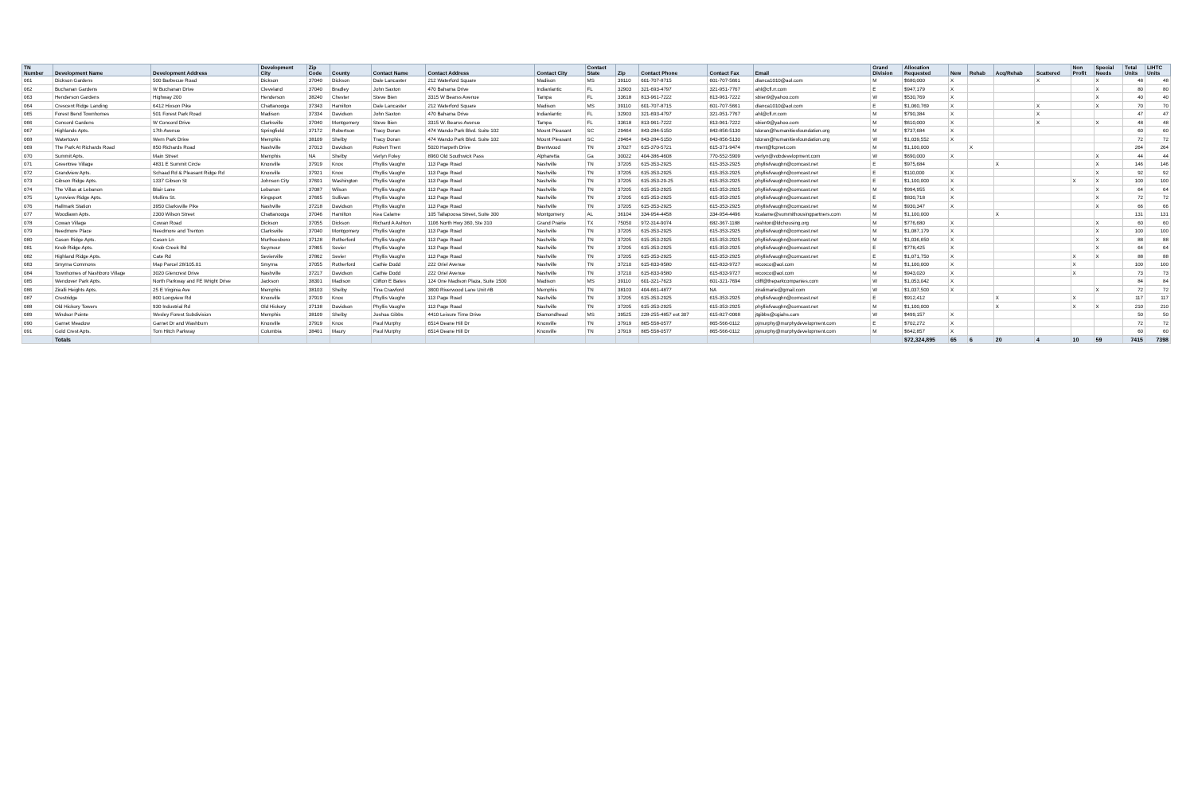| TN Number | Development Name | Development Address | Development City | Zip Code | County | Contact Name | Contact Address | Contact City | Contact State | Zip | Contact Phone | Contact Fax | Email | Grand Division | Allocation Requested | New | Rehab | Acq/Rehab | Scattered | Non Profit | Special Needs | Total Units | LIHTC Units |
| --- | --- | --- | --- | --- | --- | --- | --- | --- | --- | --- | --- | --- | --- | --- | --- | --- | --- | --- | --- | --- | --- | --- | --- |
| 061 | Dickson Gardens | 500 Barbecue Road | Dickson | 37040 | Dickson | Dale Lancaster | 212 Waterford Square | Madison | MS | 39110 | 601-707-8715 | 601-707-5661 | dlanca1010@aol.com | M | $680,000 | X | | | X | | X | 48 | 48 |
| 062 | Buchanan Gardens | W Buchanan Drive | Cleveland | 37040 | Bradley | John Saxton | 470 Bahama Drive | Indianlantic | FL | 32903 | 321-693-4797 | 321-951-7767 | ahl@cfl.rr.com | E | $947,179 | X | | | | | X | 80 | 80 |
| 063 | Henderson Gardens | Highway 200 | Henderson | 38240 | Chester | Steve Bien | 3315 W Bearss Avenue | Tampa | FL | 33618 | 813-961-7222 | 813-961-7222 | sbien9@yahoo.com | W | $530,769 | X | | | | | X | 40 | 40 |
| 064 | Crescent Ridge Landing | 6412 Hixson Pike | Chattanooga | 37343 | Hamilton | Dale Lancaster | 212 Waterford Square | Madison | MS | 39110 | 601-707-8715 | 601-707-5661 | dlanca1010@aol.com | E | $1,060,769 | X | | | X | | X | 70 | 70 |
| 065 | Forest Bend Townhomes | 501 Forest Park Road | Madison | 37334 | Davidson | John Saxton | 470 Bahama Drive | Indianlantic | FL | 32903 | 321-693-4797 | 321-951-7767 | ahl@cfl.rr.com | M | $790,384 | X | | | X | | | 47 | 47 |
| 066 | Concord Gardens | W Concord Drive | Clarksville | 37040 | Montgomery | Steve Bien | 3315 W. Bearss Avenue | Tampa | FL | 33618 | 813-961-7222 | 813-961-7222 | sbien9@yahoo.com | M | $610,000 | X | | | X | | X | 48 | 48 |
| 067 | Highlands Apts. | 17th Avenue | Springfield | 37172 | Robertson | Tracy Doran | 474 Wando Park Blvd. Suite 102 | Mount Pleasant | SC | 29464 | 843-284-5150 | 843-856-5130 | tdoran@humanitiesfoundation.org | M | $737,684 | X | | | | | | 60 | 60 |
| 068 | Watertown | Wern Park Drive | Memphis | 38109 | Shelby | Tracy Doran | 474 Wando Park Blvd. Suite 102 | Mount Pleasant | SC | 29464 | 843-284-5150 | 843-856-5130 | tdoran@humanitiesfoundation.org | W | $1,039,552 | X | | | | | | 72 | 72 |
| 069 | The Park At Richards Road | 850 Richards Road | Nashville | 37013 | Davidson | Robert Trent | 5020 Harpeth Drive | Brentwood | TN | 37027 | 615-370-5721 | 615-371-9474 | rtrent@fcpnet.com | M | $1,100,000 | | X | | | | | 264 | 264 |
| 070 | Summit Apts. | Main Street | Memphis | NA | Shelby | Verlyn Foley | 8960 Old Southwick Pass | Alpharetta | Ga | 30022 | 404-386-4608 | 770-552-5909 | verlyn@vobdevelopment.com | W | $690,000 | X | | | | | X | 44 | 44 |
| 071 | Greentree Village | 4831 E Summit Circle | Knoxville | 37919 | Knox | Phyllis Vaughn | 113 Page Road | Nashville | TN | 37205 | 615-353-2925 | 615-353-2925 | phyllisfvaughn@comcast.net | E | $975,684 | | | X | | | X | 146 | 146 |
| 072 | Grandview Apts. | Schaad Rd & Pleasant Ridge Rd | Knoxville | 37921 | Knox | Phyllis Vaughn | 113 Page Road | Nashville | TN | 37205 | 615-353-2925 | 615-353-2925 | phyllisfvaughn@comcast.net | E | $110,000 | X | | | | | X | 92 | 92 |
| 073 | Gibson Ridge Apts. | 1337 Gibson St | Johnson City | 37601 | Washington | Phyllis Vaughn | 113 Page Road | Nashville | TN | 37205 | 615-353-29-25 | 615-353-2925 | phyllisfvaughn@comcast.net | E | $1,100,000 | X | | | | X | X | 100 | 100 |
| 074 | The Villas at Lebanon | Blair Lane | Lebanon | 37087 | Wilson | Phyllis Vaughn | 113 Page Road | Nashville | TN | 37205 | 615-353-2925 | 615-353-2925 | phyllisfvaughn@comcast.net | M | $994,955 | X | | | | | X | 64 | 64 |
| 075 | Lynnview Ridge Apts. | Mullins St. | Kingsport | 37665 | Sullivan | Phyllis Vaughn | 113 Page Road | Nashville | TN | 37205 | 615-353-2925 | 615-353-2925 | phyllisfvaughn@comcast.net | E | $830,718 | X | | | | | X | 72 | 72 |
| 076 | Hallmark Station | 3950 Clarksville Pike | Nashville | 37218 | Davidson | Phyllis Vaughn | 113 Page Road | Nashville | TN | 37205 | 615-353-2925 | 615-353-2925 | phyllisfvaughn@comcast.net | M | $930,347 | X | | | | | X | 66 | 66 |
| 077 | Woodlawn Apts. | 2300 Wilson Street | Chattanooga | 37046 | Hamilton | Kea Calame | 105 Tallapoosa Street, Suite 300 | Montgomery | AL | 36104 | 334-954-4458 | 334-954-4496 | kcalame@summithousingpartners.com | M | $1,100,000 | | | X | | | | 131 | 131 |
| 078 | Cowan Village | Cowan Road | Dickson | 37055 | Dickson | Richard A Ashton | 1106 North Hwy 360, Ste 310 | Grand Prairie | TX | 75050 | 972-314-9074 | 682-367-1188 | rashton@ldchousing.org | M | $776,680 | X | | | | | X | 60 | 60 |
| 079 | Needmore Place | Needmore and Trenton | Clarksville | 37040 | Montgomery | Phyllis Vaughn | 113 Page Road | Nashville | TN | 37205 | 615-353-2925 | 615-353-2925 | phyllisfvaughn@comcast.net | M | $1,087,179 | X | | | | | X | 100 | 100 |
| 080 | Cason Ridge Apts. | Cason Ln | Murfreesboro | 37128 | Rutherford | Phyllis Vaughn | 113 Page Road | Nashville | TN | 37205 | 615-353-2925 | 615-353-2925 | phyllisfvaughn@comcast.net | M | $1,036,650 | X | | | | | X | 88 | 88 |
| 081 | Knob Ridge Apts. | Knob Creek Rd | Seymour | 37865 | Sevier | Phyllis Vaughn | 113 Page Road | Nashville | TN | 37205 | 615-353-2925 | 615-353-2925 | phyllisfvaughn@comcast.net | E | $778,425 | X | | | | | X | 64 | 64 |
| 082 | Highland Ridge Apts. | Cate Rd | Sevierville | 37862 | Sevier | Phyllis Vaughn | 113 Page Road | Nashville | TN | 37205 | 615-353-2925 | 615-353-2925 | phyllisfvaughn@comcast.net | E | $1,071,750 | X | | | | X | X | 88 | 88 |
| 083 | Smyrna Commons | Map Parcel 28/105.01 | Smyrna | 37055 | Rutherford | Cathie Dodd | 222 Oriel Avenue | Nashville | TN | 37210 | 615-833-9580 | 615-833-9727 | wcoxco@aol.com | M | $1,100,000 | X | | | | X | | 100 | 100 |
| 084 | Townhomes of Nashboro Village | 3020 Glencrest Drive | Nashville | 37217 | Davidson | Cathie Dodd | 222 Oriel Avenue | Nashville | TN | 37210 | 615-833-9580 | 615-833-9727 | wcoxco@aol.com | M | $943,020 | X | | | | X | | 73 | 73 |
| 085 | Wendover Park Apts. | North Parkway and FE Wright Drive | Jackson | 38301 | Madison | Clifton E Bates | 124 One Madison Plaza, Suite 1500 | Madison | MS | 39110 | 601-321-7623 | 601-321-7694 | cliff@theparkcompanies.com | W | $1,053,042 | X | | | | | | 84 | 84 |
| 086 | Ziralli Heights Apts. | 25 E Virginia Ave | Memphis | 38103 | Shelby | Tina Crawford | 3600 Riverwood Lane Unit #B | Memphis | TN | 38103 | 404-661-4877 | NA | ziralimarie@gmail.com | W | $1,037,500 | X | | | | | X | 72 | 72 |
| 087 | Crestridge | 800 Longview Rd | Knoxville | 37919 | Knox | Phyllis Vaughn | 113 Page Road | Nashville | TN | 37205 | 615-353-2925 | 615-353-2925 | phyllisfvaughn@comcast.net | E | $912,412 | | | X | | X | | 117 | 117 |
| 088 | Old Hickory Towers | 930 Industrial Rd | Old Hickory | 37138 | Davidson | Phyllis Vaughn | 113 Page Road | Nashville | TN | 37205 | 615-353-2925 | 615-353-2925 | phyllisfvaughn@comcast.net | M | $1,100,000 | | | X | | X | X | 210 | 210 |
| 089 | Windsor Pointe | Wesley Forest Subdivision | Memphis | 38109 | Shelby | Joshua Gibbs | 4410 Leisure Time Drive | Diamondhead | MS | 39525 | 228-255-4857 ext 307 | 615-827-0068 | jtgibbs@cgiahs.com | W | $499,157 | X | | | | | | 50 | 50 |
| 090 | Garnet Meadow | Garnet Dr and Washburn | Knoxville | 37919 | Knox | Paul Murphy | 6514 Deane Hill Dr | Knoxville | TN | 37919 | 865-558-0577 | 865-566-0112 | pjmurphy@murphydevelopment.com | E | $702,272 | X | | | | | | 72 | 72 |
| 091 | Gold Crest Apts. | Tom Hitch Parkway | Columbia | 38401 | Maury | Paul Murphy | 6514 Deane Hill Dr | Knoxville | TN | 37919 | 865-558-0577 | 865-566-0112 | pjmurphy@murphydevelopment.com | M | $642,857 | X | | | | | | 60 | 60 |
| | Totals | | | | | | | | | | | | | | $72,324,895 | 65 | 6 | 20 | 4 | 10 | 59 | 7415 | 7398 |